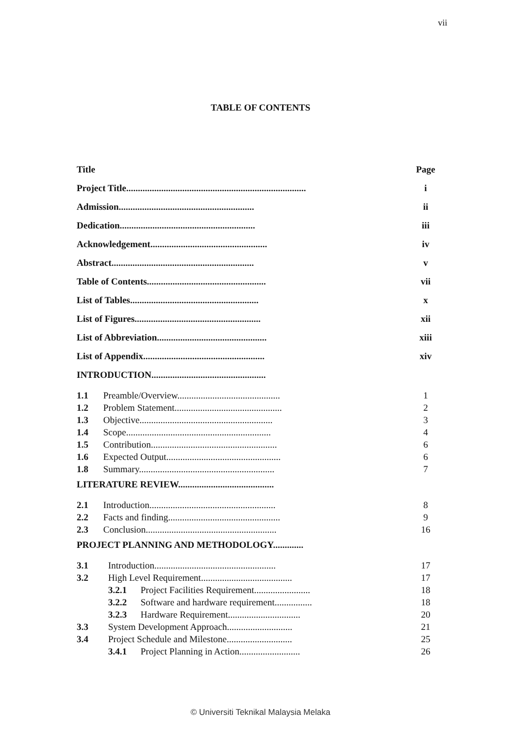vii
TABLE OF CONTENTS
Title Page
Project Title............................................................................. i
Admission.......................................................... ii
Dedication.......................................................... iii
Acknowledgement.................................................. iv
Abstract............................................................. v
Table of Contents................................................... vii
List of Tables....................................................... x
List of Figures...................................................... xii
List of Abbreviation............................................... xiii
List of Appendix.................................................... xiv
INTRODUCTION.................................................
1.1 Preamble/Overview............................................ 1
1.2 Problem Statement.............................................. 2
1.3 Objective......................................................... 3
1.4 Scope.............................................................. 4
1.5 Contribution...................................................... 6
1.6 Expected Output................................................. 6
1.8 Summary.......................................................... 7
LITERATURE REVIEW.........................................
2.1 Introduction...................................................... 8
2.2 Facts and finding................................................ 9
2.3 Conclusion........................................................ 16
PROJECT PLANNING AND METHODOLOGY.............
3.1 Introduction.................................................... 17
3.2 High Level Requirement....................................... 17
3.2.1 Project Facilities Requirement........................ 18
3.2.2 Software and hardware requirement................ 18
3.2.3 Hardware Requirement............................... 20
3.3 System Development Approach............................ 21
3.4 Project Schedule and Milestone............................ 25
3.4.1 Project Planning in Action.......................... 26
© Universiti Teknikal Malaysia Melaka